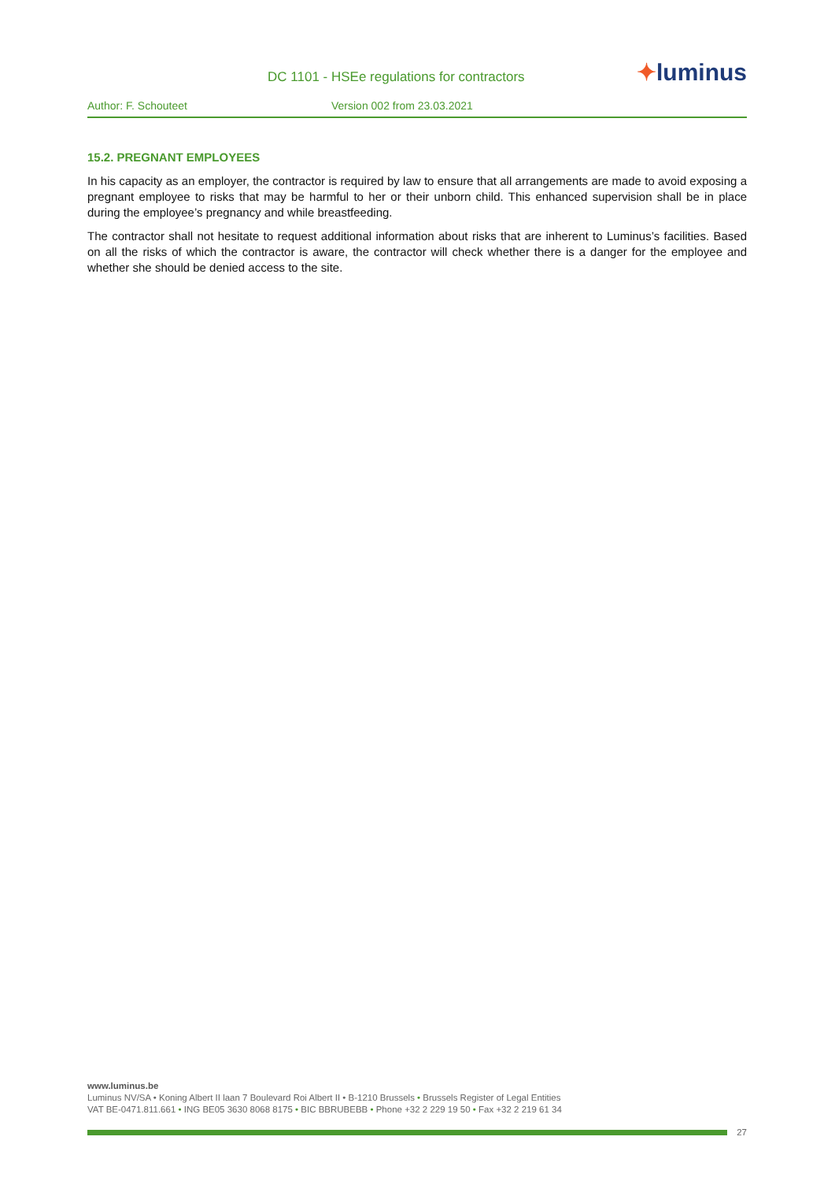DC 1101 - HSEe regulations for contractors
✦luminus
Author: F. Schouteet Version 002 from 23.03.2021
15.2. PREGNANT EMPLOYEES
In his capacity as an employer, the contractor is required by law to ensure that all arrangements are made to avoid exposing a pregnant employee to risks that may be harmful to her or their unborn child. This enhanced supervision shall be in place during the employee’s pregnancy and while breastfeeding.
The contractor shall not hesitate to request additional information about risks that are inherent to Luminus’s facilities. Based on all the risks of which the contractor is aware, the contractor will check whether there is a danger for the employee and whether she should be denied access to the site.
www.luminus.be
Luminus NV/SA • Koning Albert II laan 7 Boulevard Roi Albert II • B-1210 Brussels • Brussels Register of Legal Entities
VAT BE-0471.811.661 • ING BE05 3630 8068 8175 • BIC BBRUBEBB • Phone +32 2 229 19 50 • Fax +32 2 219 61 34
27